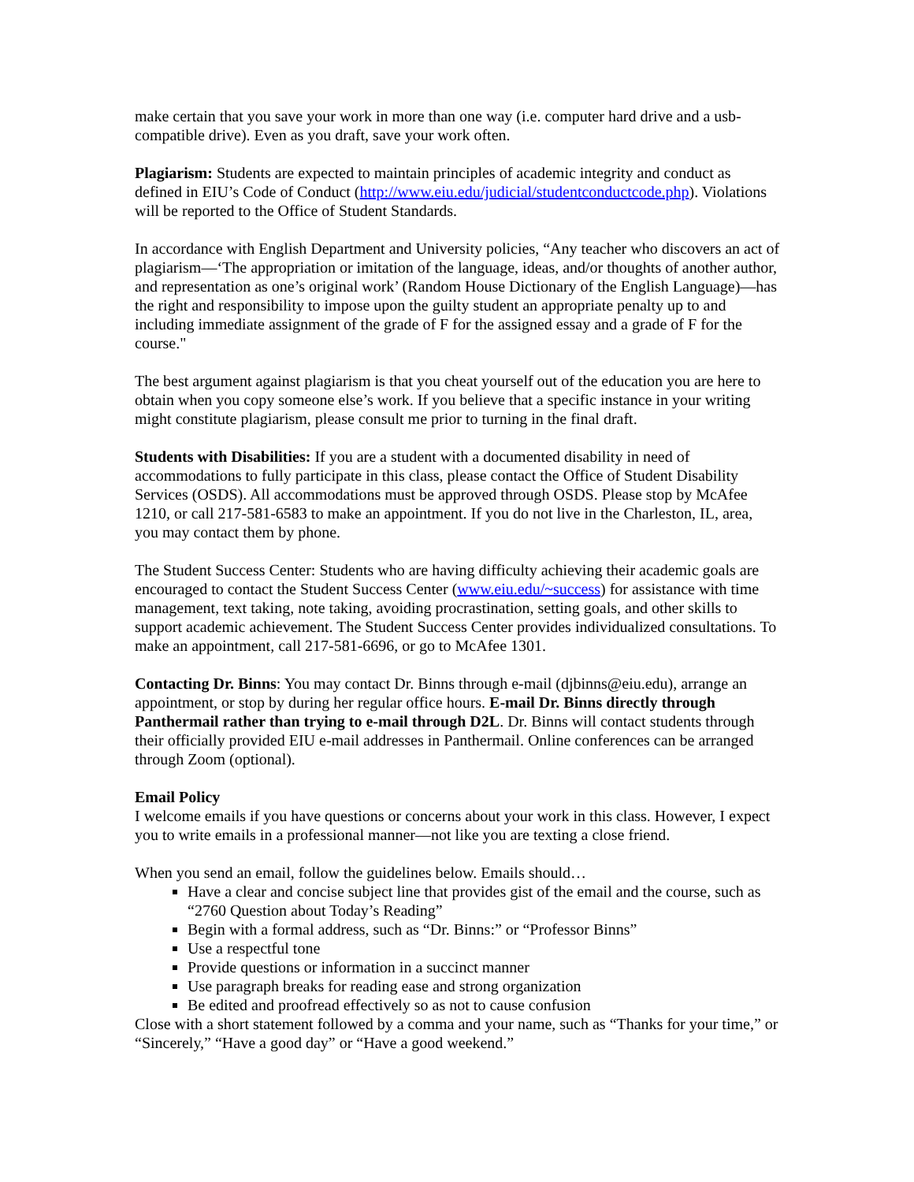make certain that you save your work in more than one way (i.e. computer hard drive and a usb-compatible drive). Even as you draft, save your work often.
Plagiarism: Students are expected to maintain principles of academic integrity and conduct as defined in EIU’s Code of Conduct (http://www.eiu.edu/judicial/studentconductcode.php). Violations will be reported to the Office of Student Standards.
In accordance with English Department and University policies, “Any teacher who discovers an act of plagiarism—‘The appropriation or imitation of the language, ideas, and/or thoughts of another author, and representation as one’s original work’ (Random House Dictionary of the English Language)—has the right and responsibility to impose upon the guilty student an appropriate penalty up to and including immediate assignment of the grade of F for the assigned essay and a grade of F for the course."
The best argument against plagiarism is that you cheat yourself out of the education you are here to obtain when you copy someone else’s work. If you believe that a specific instance in your writing might constitute plagiarism, please consult me prior to turning in the final draft.
Students with Disabilities: If you are a student with a documented disability in need of accommodations to fully participate in this class, please contact the Office of Student Disability Services (OSDS). All accommodations must be approved through OSDS. Please stop by McAfee 1210, or call 217-581-6583 to make an appointment. If you do not live in the Charleston, IL, area, you may contact them by phone.
The Student Success Center: Students who are having difficulty achieving their academic goals are encouraged to contact the Student Success Center (www.eiu.edu/~success) for assistance with time management, text taking, note taking, avoiding procrastination, setting goals, and other skills to support academic achievement. The Student Success Center provides individualized consultations. To make an appointment, call 217-581-6696, or go to McAfee 1301.
Contacting Dr. Binns: You may contact Dr. Binns through e-mail (djbinns@eiu.edu), arrange an appointment, or stop by during her regular office hours. E-mail Dr. Binns directly through Panthermail rather than trying to e-mail through D2L. Dr. Binns will contact students through their officially provided EIU e-mail addresses in Panthermail. Online conferences can be arranged through Zoom (optional).
Email Policy
I welcome emails if you have questions or concerns about your work in this class. However, I expect you to write emails in a professional manner—not like you are texting a close friend.
When you send an email, follow the guidelines below. Emails should…
Have a clear and concise subject line that provides gist of the email and the course, such as “2760 Question about Today’s Reading”
Begin with a formal address, such as “Dr. Binns:” or “Professor Binns”
Use a respectful tone
Provide questions or information in a succinct manner
Use paragraph breaks for reading ease and strong organization
Be edited and proofread effectively so as not to cause confusion
Close with a short statement followed by a comma and your name, such as “Thanks for your time,” or “Sincerely,” “Have a good day” or “Have a good weekend.”